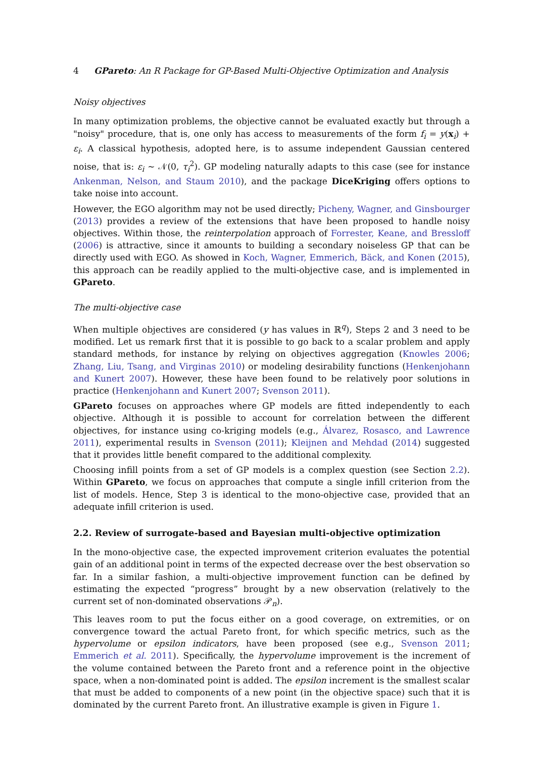4 GPareto: An R Package for GP-Based Multi-Objective Optimization and Analysis
Noisy objectives
In many optimization problems, the objective cannot be evaluated exactly but through a "noisy" procedure, that is, one only has access to measurements of the form f<sub>i</sub> = y(x<sub>i</sub>) + ε<sub>i</sub>. A classical hypothesis, adopted here, is to assume independent Gaussian centered noise, that is: ε<sub>i</sub> ∼ 𝒩(0, τ<sub>i</sub><sup>2</sup>). GP modeling naturally adapts to this case (see for instance Ankenman, Nelson, and Staum 2010), and the package DiceKriging offers options to take noise into account.
However, the EGO algorithm may not be used directly; Picheny, Wagner, and Ginsbourger (2013) provides a review of the extensions that have been proposed to handle noisy objectives. Within those, the reinterpolation approach of Forrester, Keane, and Bressloff (2006) is attractive, since it amounts to building a secondary noiseless GP that can be directly used with EGO. As showed in Koch, Wagner, Emmerich, Bäck, and Konen (2015), this approach can be readily applied to the multi-objective case, and is implemented in GPareto.
The multi-objective case
When multiple objectives are considered (y has values in ℝ<sup>q</sup>), Steps 2 and 3 need to be modified. Let us remark first that it is possible to go back to a scalar problem and apply standard methods, for instance by relying on objectives aggregation (Knowles 2006; Zhang, Liu, Tsang, and Virginas 2010) or modeling desirability functions (Henkenjohann and Kunert 2007). However, these have been found to be relatively poor solutions in practice (Henkenjohann and Kunert 2007; Svenson 2011).
GPareto focuses on approaches where GP models are fitted independently to each objective. Although it is possible to account for correlation between the different objectives, for instance using co-kriging models (e.g., Álvarez, Rosasco, and Lawrence 2011), experimental results in Svenson (2011); Kleijnen and Mehdad (2014) suggested that it provides little benefit compared to the additional complexity.
Choosing infill points from a set of GP models is a complex question (see Section 2.2). Within GPareto, we focus on approaches that compute a single infill criterion from the list of models. Hence, Step 3 is identical to the mono-objective case, provided that an adequate infill criterion is used.
2.2. Review of surrogate-based and Bayesian multi-objective optimization
In the mono-objective case, the expected improvement criterion evaluates the potential gain of an additional point in terms of the expected decrease over the best observation so far. In a similar fashion, a multi-objective improvement function can be defined by estimating the expected “progress” brought by a new observation (relatively to the current set of non-dominated observations 𝒫<sub>n</sub>).
This leaves room to put the focus either on a good coverage, on extremities, or on convergence toward the actual Pareto front, for which specific metrics, such as the hypervolume or epsilon indicators, have been proposed (see e.g., Svenson 2011; Emmerich et al. 2011). Specifically, the hypervolume improvement is the increment of the volume contained between the Pareto front and a reference point in the objective space, when a non-dominated point is added. The epsilon increment is the smallest scalar that must be added to components of a new point (in the objective space) such that it is dominated by the current Pareto front. An illustrative example is given in Figure 1.